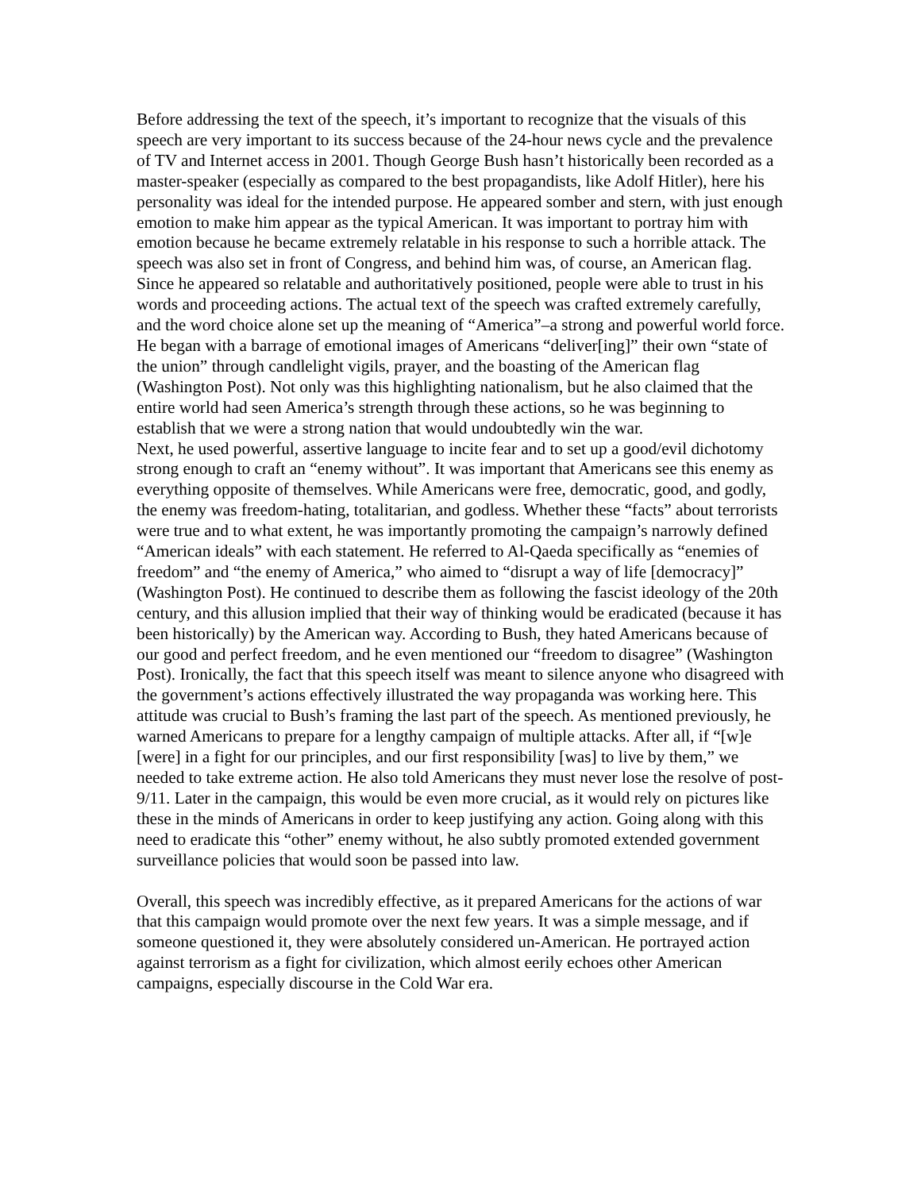Before addressing the text of the speech, it’s important to recognize that the visuals of this speech are very important to its success because of the 24-hour news cycle and the prevalence of TV and Internet access in 2001. Though George Bush hasn’t historically been recorded as a master-speaker (especially as compared to the best propagandists, like Adolf Hitler), here his personality was ideal for the intended purpose. He appeared somber and stern, with just enough emotion to make him appear as the typical American. It was important to portray him with emotion because he became extremely relatable in his response to such a horrible attack. The speech was also set in front of Congress, and behind him was, of course, an American flag. Since he appeared so relatable and authoritatively positioned, people were able to trust in his words and proceeding actions. The actual text of the speech was crafted extremely carefully, and the word choice alone set up the meaning of “America”–a strong and powerful world force. He began with a barrage of emotional images of Americans “deliver[ing]” their own “state of the union” through candlelight vigils, prayer, and the boasting of the American flag (Washington Post). Not only was this highlighting nationalism, but he also claimed that the entire world had seen America’s strength through these actions, so he was beginning to establish that we were a strong nation that would undoubtedly win the war.
Next, he used powerful, assertive language to incite fear and to set up a good/evil dichotomy strong enough to craft an “enemy without”. It was important that Americans see this enemy as everything opposite of themselves. While Americans were free, democratic, good, and godly, the enemy was freedom-hating, totalitarian, and godless. Whether these “facts” about terrorists were true and to what extent, he was importantly promoting the campaign’s narrowly defined “American ideals” with each statement. He referred to Al-Qaeda specifically as “enemies of freedom” and “the enemy of America,” who aimed to “disrupt a way of life [democracy]” (Washington Post). He continued to describe them as following the fascist ideology of the 20th century, and this allusion implied that their way of thinking would be eradicated (because it has been historically) by the American way. According to Bush, they hated Americans because of our good and perfect freedom, and he even mentioned our “freedom to disagree” (Washington Post). Ironically, the fact that this speech itself was meant to silence anyone who disagreed with the government’s actions effectively illustrated the way propaganda was working here. This attitude was crucial to Bush’s framing the last part of the speech. As mentioned previously, he warned Americans to prepare for a lengthy campaign of multiple attacks. After all, if “[w]e [were] in a fight for our principles, and our first responsibility [was] to live by them,” we needed to take extreme action. He also told Americans they must never lose the resolve of post-9/11. Later in the campaign, this would be even more crucial, as it would rely on pictures like these in the minds of Americans in order to keep justifying any action. Going along with this need to eradicate this “other” enemy without, he also subtly promoted extended government surveillance policies that would soon be passed into law.
Overall, this speech was incredibly effective, as it prepared Americans for the actions of war that this campaign would promote over the next few years. It was a simple message, and if someone questioned it, they were absolutely considered un-American. He portrayed action against terrorism as a fight for civilization, which almost eerily echoes other American campaigns, especially discourse in the Cold War era.